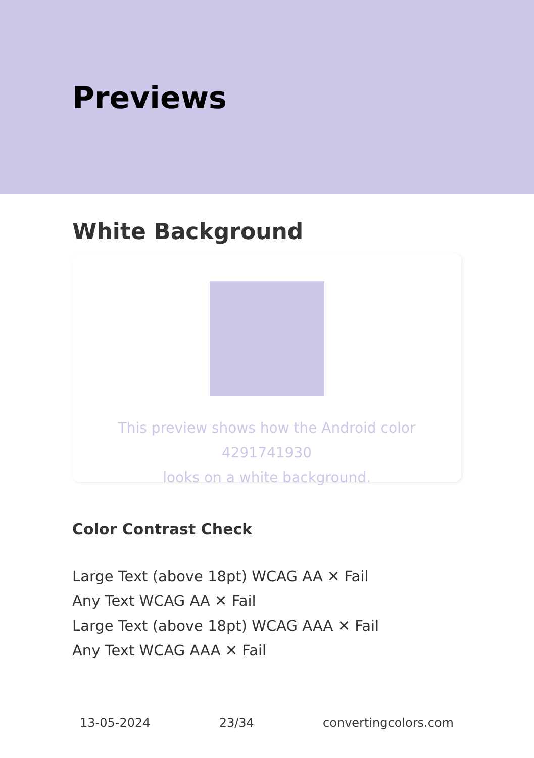Previews
White Background
This preview shows how the Android color 4291741930
looks on a white background.
Color Contrast Check
Large Text (above 18pt) WCAG AA ✕ Fail
Any Text WCAG AA ✕ Fail
Large Text (above 18pt) WCAG AAA ✕ Fail
Any Text WCAG AAA ✕ Fail
13-05-2024 23/34 convertingcolors.com